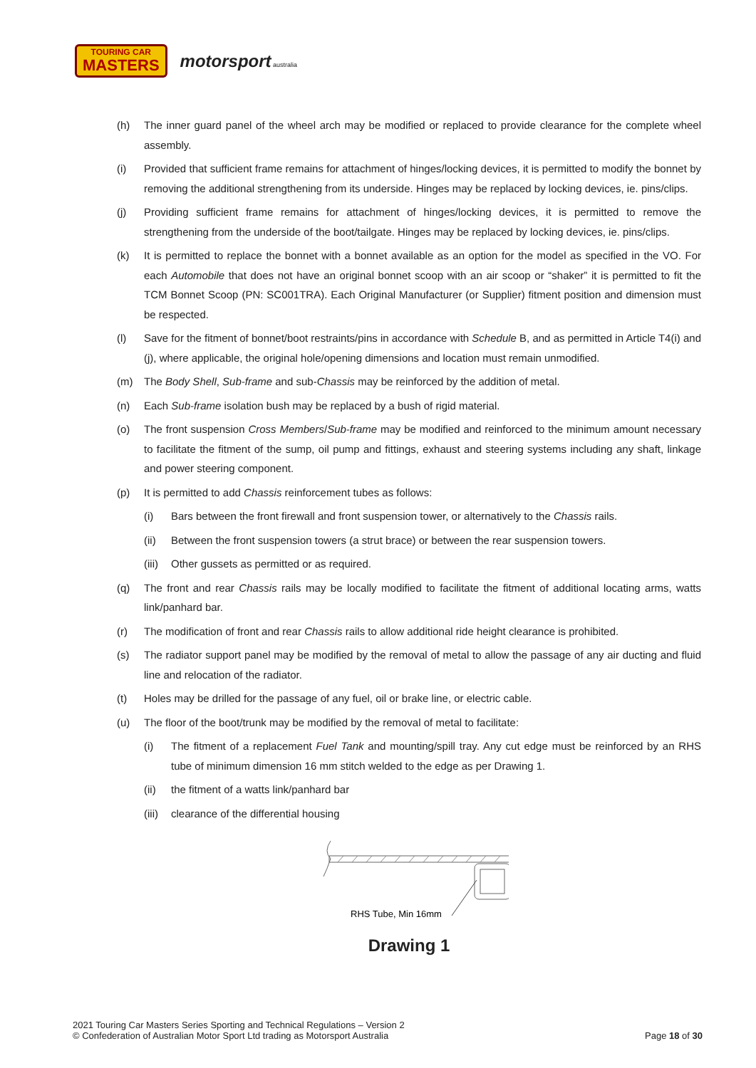TOURING CAR
MASTERS
motorsport australia
(h) The inner guard panel of the wheel arch may be modified or replaced to provide clearance for the complete wheel assembly.
(i) Provided that sufficient frame remains for attachment of hinges/locking devices, it is permitted to modify the bonnet by removing the additional strengthening from its underside. Hinges may be replaced by locking devices, ie. pins/clips.
(j) Providing sufficient frame remains for attachment of hinges/locking devices, it is permitted to remove the strengthening from the underside of the boot/tailgate. Hinges may be replaced by locking devices, ie. pins/clips.
(k) It is permitted to replace the bonnet with a bonnet available as an option for the model as specified in the VO. For each Automobile that does not have an original bonnet scoop with an air scoop or “shaker” it is permitted to fit the TCM Bonnet Scoop (PN: SC001TRA). Each Original Manufacturer (or Supplier) fitment position and dimension must be respected.
(l) Save for the fitment of bonnet/boot restraints/pins in accordance with Schedule B, and as permitted in Article T4(i) and (j), where applicable, the original hole/opening dimensions and location must remain unmodified.
(m) The Body Shell, Sub-frame and sub-Chassis may be reinforced by the addition of metal.
(n) Each Sub-frame isolation bush may be replaced by a bush of rigid material.
(o) The front suspension Cross Members/Sub-frame may be modified and reinforced to the minimum amount necessary to facilitate the fitment of the sump, oil pump and fittings, exhaust and steering systems including any shaft, linkage and power steering component.
(p) It is permitted to add Chassis reinforcement tubes as follows:
(i) Bars between the front firewall and front suspension tower, or alternatively to the Chassis rails.
(ii) Between the front suspension towers (a strut brace) or between the rear suspension towers.
(iii) Other gussets as permitted or as required.
(q) The front and rear Chassis rails may be locally modified to facilitate the fitment of additional locating arms, watts link/panhard bar.
(r) The modification of front and rear Chassis rails to allow additional ride height clearance is prohibited.
(s) The radiator support panel may be modified by the removal of metal to allow the passage of any air ducting and fluid line and relocation of the radiator.
(t) Holes may be drilled for the passage of any fuel, oil or brake line, or electric cable.
(u) The floor of the boot/trunk may be modified by the removal of metal to facilitate:
(i) The fitment of a replacement Fuel Tank and mounting/spill tray. Any cut edge must be reinforced by an RHS tube of minimum dimension 16 mm stitch welded to the edge as per Drawing 1.
(ii) the fitment of a watts link/panhard bar
(iii) clearance of the differential housing
RHS Tube, Min 16mm
Drawing 1
2021 Touring Car Masters Series Sporting and Technical Regulations – Version 2
© Confederation of Australian Motor Sport Ltd trading as Motorsport Australia
Page 18 of 30